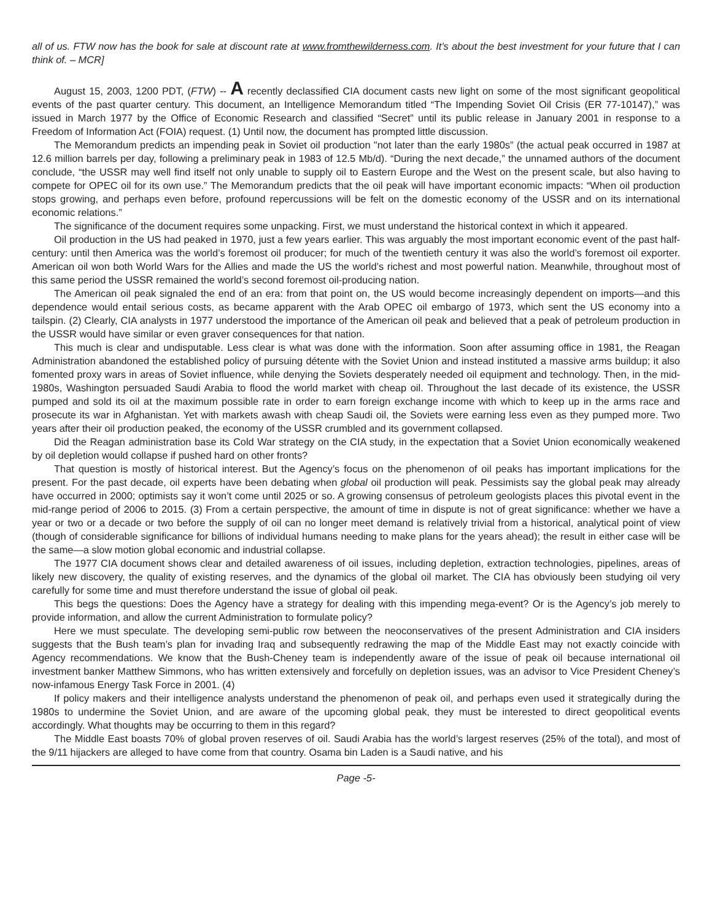all of us. FTW now has the book for sale at discount rate at www.fromthewilderness.com. It’s about the best investment for your future that I can think of. – MCR]
August 15, 2003, 1200 PDT, (FTW) -- A recently declassified CIA document casts new light on some of the most significant geopolitical events of the past quarter century. This document, an Intelligence Memorandum titled “The Impending Soviet Oil Crisis (ER 77-10147),” was issued in March 1977 by the Office of Economic Research and classified “Secret” until its public release in January 2001 in response to a Freedom of Information Act (FOIA) request. (1) Until now, the document has prompted little discussion.
The Memorandum predicts an impending peak in Soviet oil production "not later than the early 1980s” (the actual peak occurred in 1987 at 12.6 million barrels per day, following a preliminary peak in 1983 of 12.5 Mb/d). “During the next decade,” the unnamed authors of the document conclude, “the USSR may well find itself not only unable to supply oil to Eastern Europe and the West on the present scale, but also having to compete for OPEC oil for its own use.” The Memorandum predicts that the oil peak will have important economic impacts: “When oil production stops growing, and perhaps even before, profound repercussions will be felt on the domestic economy of the USSR and on its international economic relations.”
The significance of the document requires some unpacking. First, we must understand the historical context in which it appeared.
Oil production in the US had peaked in 1970, just a few years earlier. This was arguably the most important economic event of the past half-century: until then America was the world’s foremost oil producer; for much of the twentieth century it was also the world’s foremost oil exporter. American oil won both World Wars for the Allies and made the US the world’s richest and most powerful nation. Meanwhile, throughout most of this same period the USSR remained the world’s second foremost oil-producing nation.
The American oil peak signaled the end of an era: from that point on, the US would become increasingly dependent on imports—and this dependence would entail serious costs, as became apparent with the Arab OPEC oil embargo of 1973, which sent the US economy into a tailspin. (2) Clearly, CIA analysts in 1977 understood the importance of the American oil peak and believed that a peak of petroleum production in the USSR would have similar or even graver consequences for that nation.
This much is clear and undisputable. Less clear is what was done with the information. Soon after assuming office in 1981, the Reagan Administration abandoned the established policy of pursuing détente with the Soviet Union and instead instituted a massive arms buildup; it also fomented proxy wars in areas of Soviet influence, while denying the Soviets desperately needed oil equipment and technology. Then, in the mid-1980s, Washington persuaded Saudi Arabia to flood the world market with cheap oil. Throughout the last decade of its existence, the USSR pumped and sold its oil at the maximum possible rate in order to earn foreign exchange income with which to keep up in the arms race and prosecute its war in Afghanistan. Yet with markets awash with cheap Saudi oil, the Soviets were earning less even as they pumped more. Two years after their oil production peaked, the economy of the USSR crumbled and its government collapsed.
Did the Reagan administration base its Cold War strategy on the CIA study, in the expectation that a Soviet Union economically weakened by oil depletion would collapse if pushed hard on other fronts?
That question is mostly of historical interest. But the Agency’s focus on the phenomenon of oil peaks has important implications for the present. For the past decade, oil experts have been debating when global oil production will peak. Pessimists say the global peak may already have occurred in 2000; optimists say it won’t come until 2025 or so. A growing consensus of petroleum geologists places this pivotal event in the mid-range period of 2006 to 2015. (3) From a certain perspective, the amount of time in dispute is not of great significance: whether we have a year or two or a decade or two before the supply of oil can no longer meet demand is relatively trivial from a historical, analytical point of view (though of considerable significance for billions of individual humans needing to make plans for the years ahead); the result in either case will be the same—a slow motion global economic and industrial collapse.
The 1977 CIA document shows clear and detailed awareness of oil issues, including depletion, extraction technologies, pipelines, areas of likely new discovery, the quality of existing reserves, and the dynamics of the global oil market. The CIA has obviously been studying oil very carefully for some time and must therefore understand the issue of global oil peak.
This begs the questions: Does the Agency have a strategy for dealing with this impending mega-event? Or is the Agency’s job merely to provide information, and allow the current Administration to formulate policy?
Here we must speculate. The developing semi-public row between the neoconservatives of the present Administration and CIA insiders suggests that the Bush team’s plan for invading Iraq and subsequently redrawing the map of the Middle East may not exactly coincide with Agency recommendations. We know that the Bush-Cheney team is independently aware of the issue of peak oil because international oil investment banker Matthew Simmons, who has written extensively and forcefully on depletion issues, was an advisor to Vice President Cheney’s now-infamous Energy Task Force in 2001. (4)
If policy makers and their intelligence analysts understand the phenomenon of peak oil, and perhaps even used it strategically during the 1980s to undermine the Soviet Union, and are aware of the upcoming global peak, they must be interested to direct geopolitical events accordingly. What thoughts may be occurring to them in this regard?
The Middle East boasts 70% of global proven reserves of oil. Saudi Arabia has the world’s largest reserves (25% of the total), and most of the 9/11 hijackers are alleged to have come from that country. Osama bin Laden is a Saudi native, and his
Page -5-